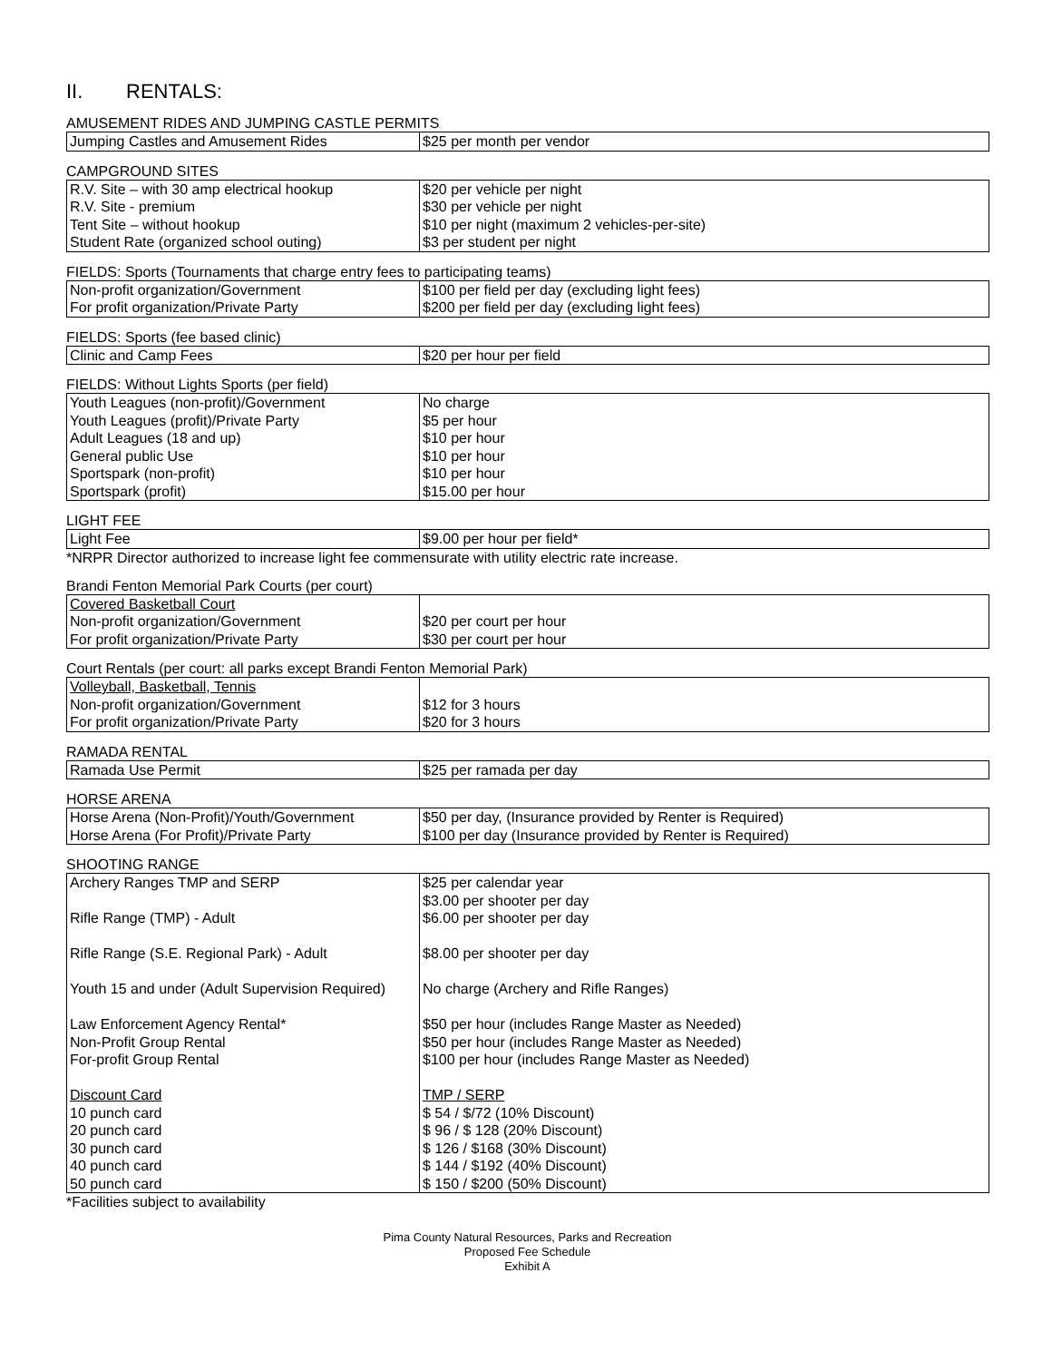II. RENTALS:
AMUSEMENT RIDES AND JUMPING CASTLE PERMITS
| Jumping Castles and Amusement Rides | $25 per month per vendor |
CAMPGROUND SITES
| R.V. Site – with 30 amp electrical hookup R.V. Site - premium Tent Site – without hookup Student Rate (organized school outing) | $20 per vehicle per night $30 per vehicle per night $10 per night (maximum 2 vehicles-per-site) $3 per student per night |
FIELDS: Sports (Tournaments that charge entry fees to participating teams)
| Non-profit organization/Government For profit organization/Private Party | $100 per field per day (excluding light fees) $200 per field per day (excluding light fees) |
FIELDS: Sports (fee based clinic)
| Clinic and Camp Fees | $20 per hour per field |
FIELDS: Without Lights Sports (per field)
| Youth Leagues (non-profit)/Government Youth Leagues (profit)/Private Party Adult Leagues (18 and up) General public Use Sportspark (non-profit) Sportspark (profit) | No charge $5 per hour $10 per hour $10 per hour $10 per hour $15.00 per hour |
LIGHT FEE
| Light Fee | $9.00 per hour per field* |
*NRPR Director authorized to increase light fee commensurate with utility electric rate increase.
Brandi Fenton Memorial Park Courts (per court)
| Covered Basketball Court Non-profit organization/Government For profit organization/Private Party | $20 per court per hour $30 per court per hour |
Court Rentals (per court: all parks except Brandi Fenton Memorial Park)
| Volleyball, Basketball, Tennis Non-profit organization/Government For profit organization/Private Party | $12 for 3 hours $20 for 3 hours |
RAMADA RENTAL
| Ramada Use Permit | $25 per ramada per day |
HORSE ARENA
| Horse Arena (Non-Profit)/Youth/Government Horse Arena (For Profit)/Private Party | $50 per day, (Insurance provided by Renter is Required) $100 per day (Insurance provided by Renter is Required) |
SHOOTING RANGE
| Archery Ranges TMP and SERP Rifle Range (TMP) - Adult Rifle Range (S.E. Regional Park) - Adult Youth 15 and under (Adult Supervision Required) Law Enforcement Agency Rental* Non-Profit Group Rental For-profit Group Rental Discount Card 10 punch card 20 punch card 30 punch card 40 punch card 50 punch card | $25 per calendar year $3.00 per shooter per day $6.00 per shooter per day $8.00 per shooter per day No charge (Archery and Rifle Ranges) $50 per hour (includes Range Master as Needed) $50 per hour (includes Range Master as Needed) $100 per hour (includes Range Master as Needed) TMP / SERP $ 54 / $/72 (10% Discount) $ 96 / $ 128 (20% Discount) $ 126 / $168 (30% Discount) $ 144 / $192 (40% Discount) $ 150 / $200 (50% Discount) |
*Facilities subject to availability
Pima County Natural Resources, Parks and Recreation
Proposed Fee Schedule
Exhibit A